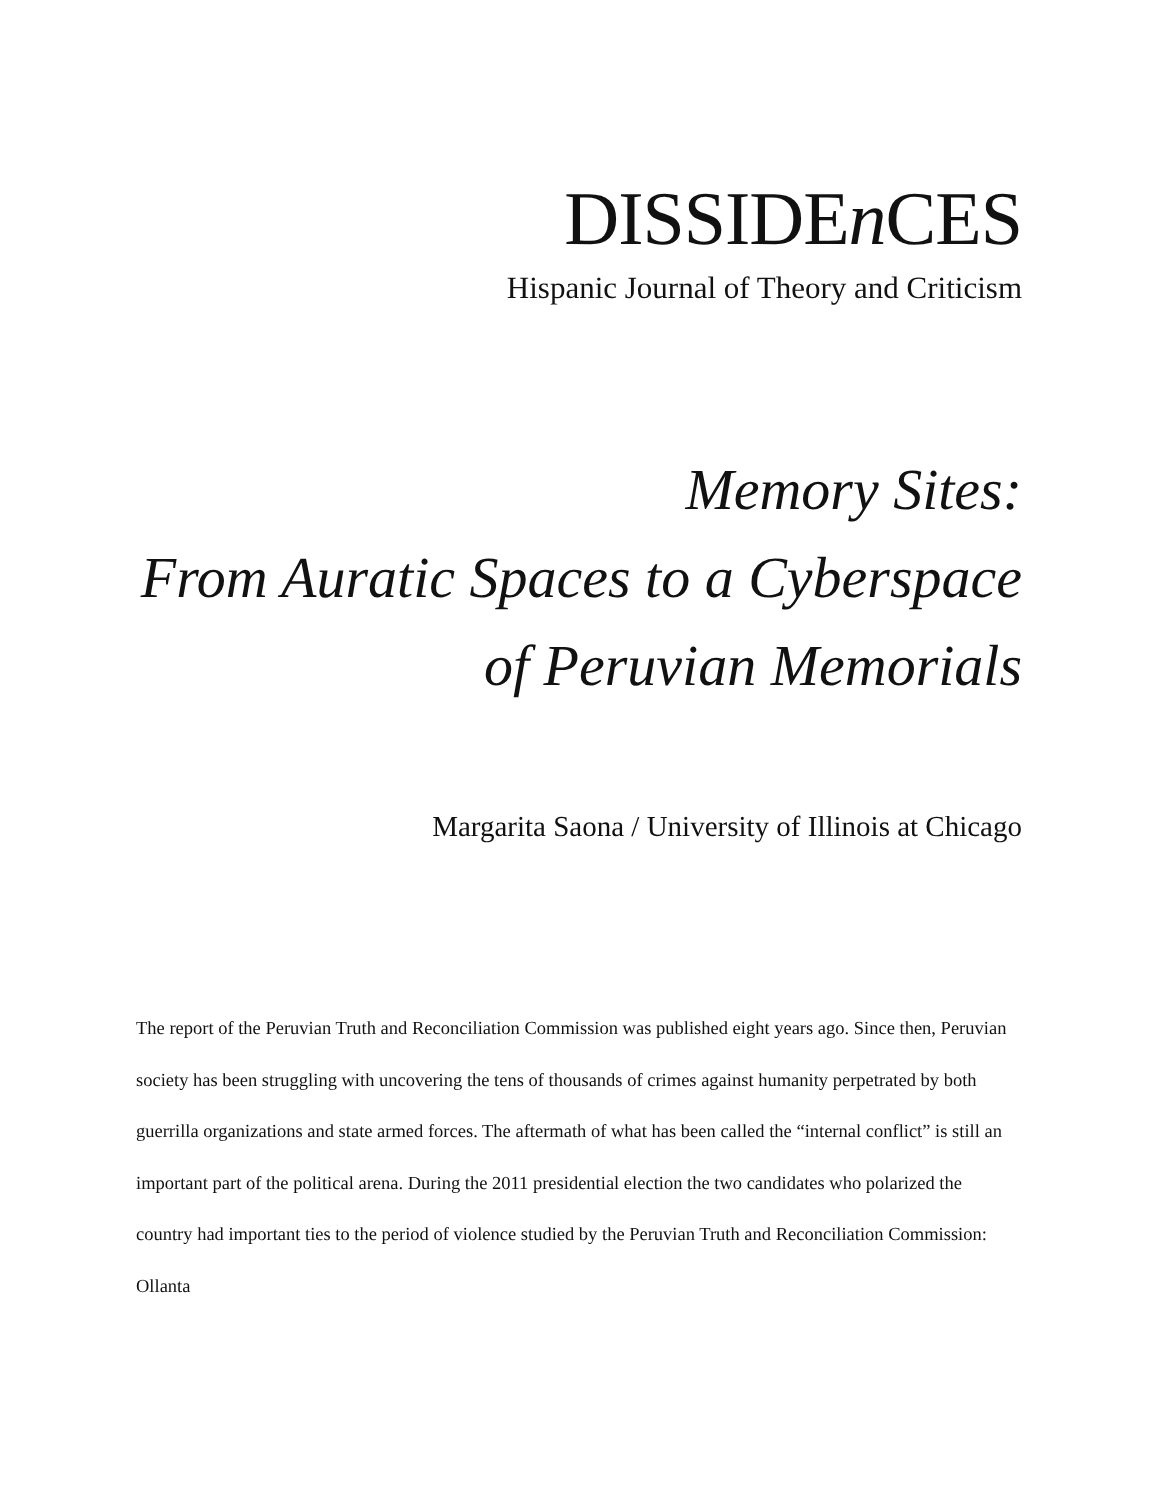DISSIDEn CES
Hispanic Journal of Theory and Criticism
Memory Sites:
From Auratic Spaces to a Cyberspace
of Peruvian Memorials
Margarita Saona / University of Illinois at Chicago
The report of the Peruvian Truth and Reconciliation Commission was published eight years ago. Since then, Peruvian society has been struggling with uncovering the tens of thousands of crimes against humanity perpetrated by both guerrilla organizations and state armed forces. The aftermath of what has been called the “internal conflict” is still an important part of the political arena. During the 2011 presidential election the two candidates who polarized the country had important ties to the period of violence studied by the Peruvian Truth and Reconciliation Commission: Ollanta